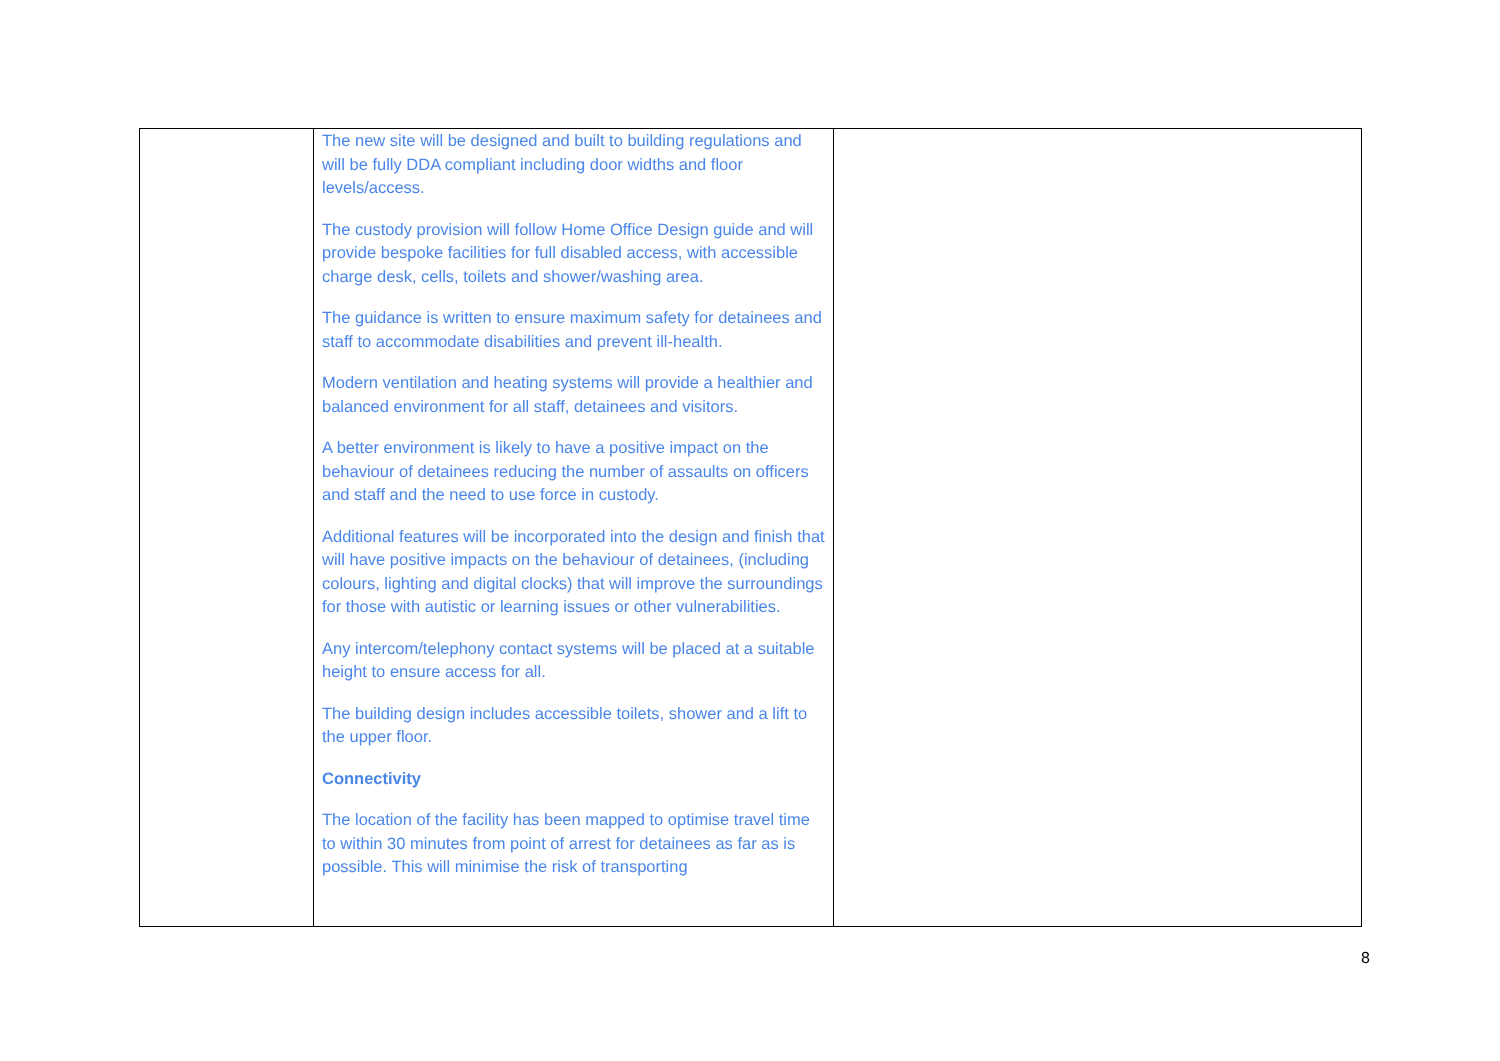| | The new site will be designed and built to building regulations and will be fully DDA compliant including door widths and floor levels/access. The custody provision will follow Home Office Design guide and will provide bespoke facilities for full disabled access, with accessible charge desk, cells, toilets and shower/washing area. The guidance is written to ensure maximum safety for detainees and staff to accommodate disabilities and prevent ill-health. Modern ventilation and heating systems will provide a healthier and balanced environment for all staff, detainees and visitors. A better environment is likely to have a positive impact on the behaviour of detainees reducing the number of assaults on officers and staff and the need to use force in custody. Additional features will be incorporated into the design and finish that will have positive impacts on the behaviour of detainees, (including colours, lighting and digital clocks) that will improve the surroundings for those with autistic or learning issues or other vulnerabilities. Any intercom/telephony contact systems will be placed at a suitable height to ensure access for all. The building design includes accessible toilets, shower and a lift to the upper floor. Connectivity The location of the facility has been mapped to optimise travel time to within 30 minutes from point of arrest for detainees as far as is possible. This will minimise the risk of transporting | |
8